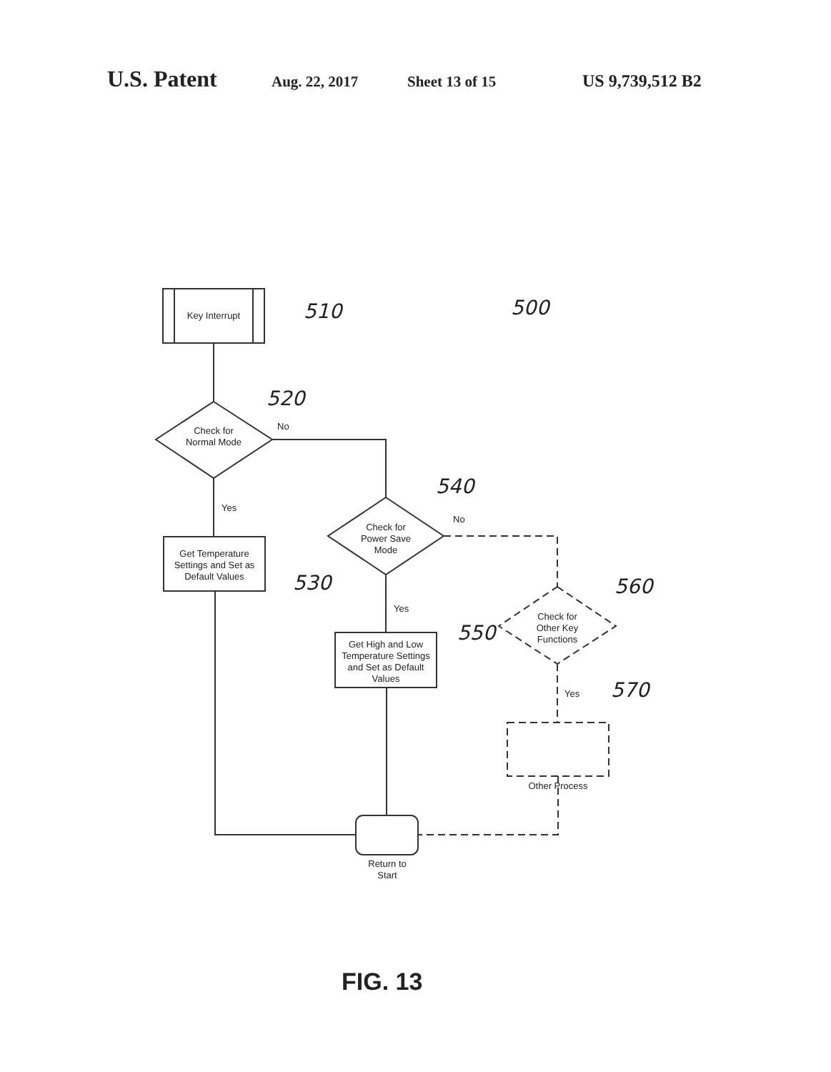U.S. Patent Aug. 22, 2017 Sheet 13 of 15 US 9,739,512 B2
Key Interrupt 510 500
520
Check for Normal Mode
No
Yes
Get Temperature Settings and Set as Default Values
530
540
Check for Power Save Mode
No
Yes
550
Get High and Low Temperature Settings and Set as Default Values
560
Check for Other Key Functions
Yes 570
Other Process
Return to Start
FIG. 13